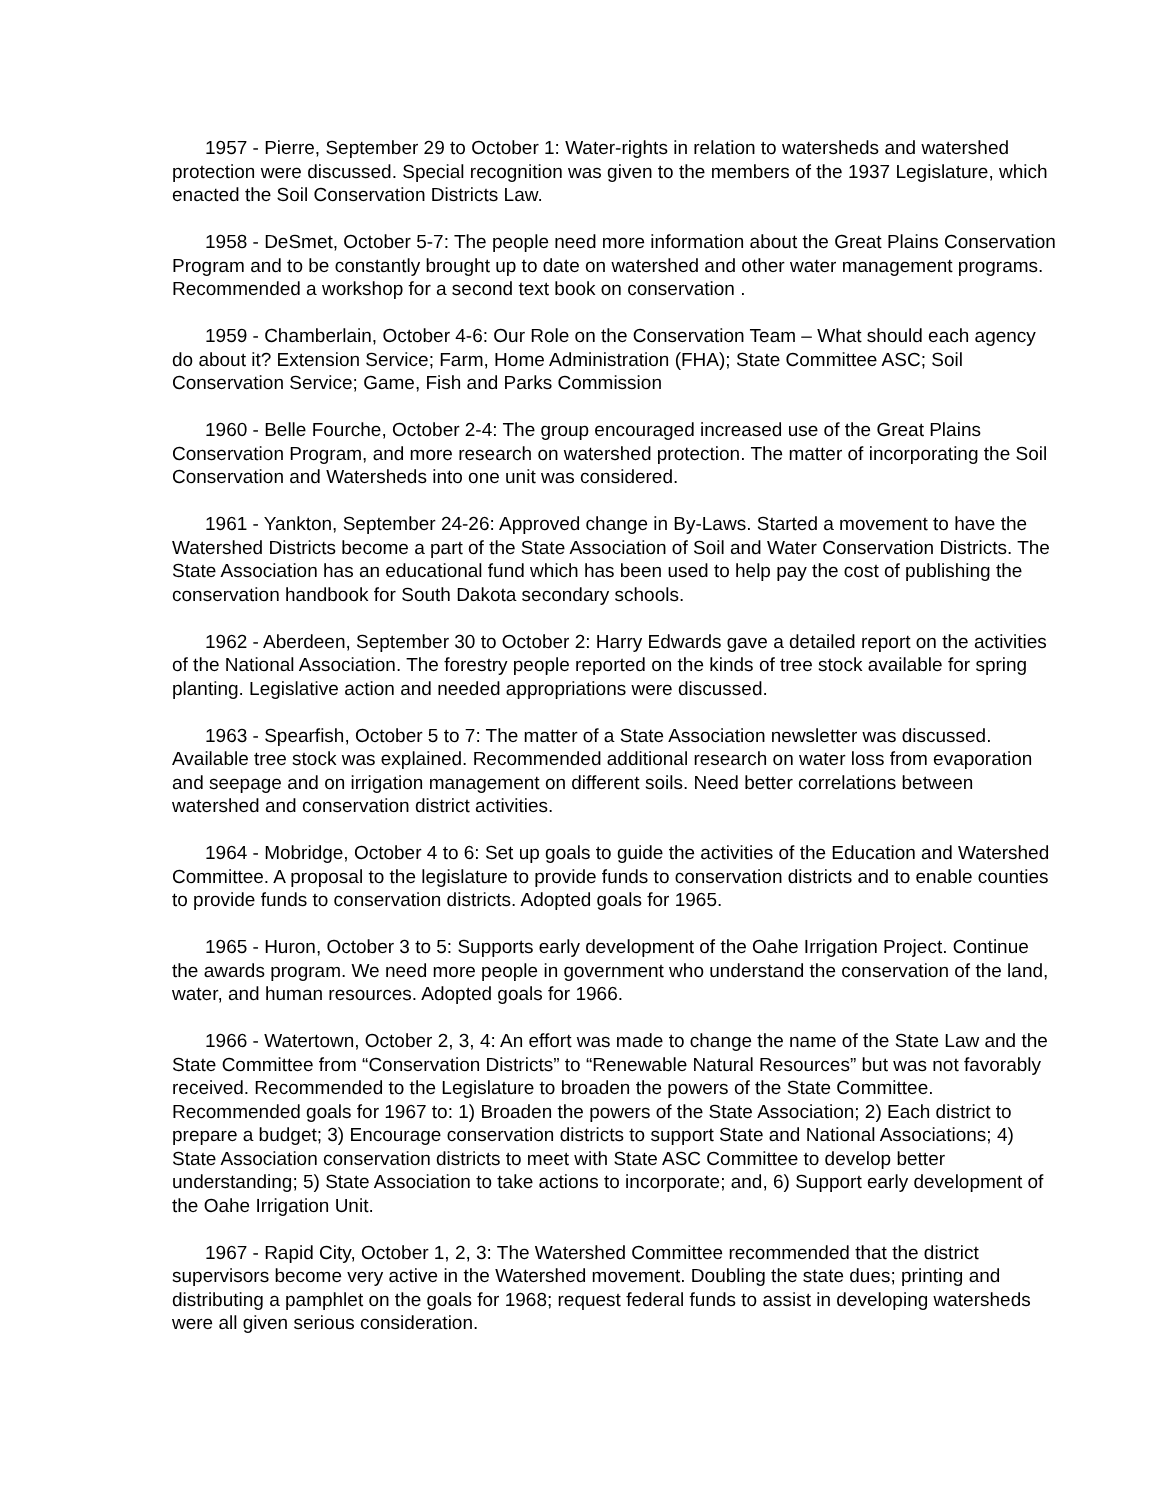1957 - Pierre, September 29 to October 1: Water-rights in relation to watersheds and watershed protection were discussed. Special recognition was given to the members of the 1937 Legislature, which enacted the Soil Conservation Districts Law.
1958 - DeSmet, October 5-7: The people need more information about the Great Plains Conservation Program and to be constantly brought up to date on watershed and other water management programs. Recommended a workshop for a second text book on conservation .
1959 - Chamberlain, October 4-6: Our Role on the Conservation Team – What should each agency do about it? Extension Service; Farm, Home Administration (FHA); State Committee ASC; Soil Conservation Service; Game, Fish and Parks Commission
1960 - Belle Fourche, October 2-4: The group encouraged increased use of the Great Plains Conservation Program, and more research on watershed protection. The matter of incorporating the Soil Conservation and Watersheds into one unit was considered.
1961 - Yankton, September 24-26: Approved change in By-Laws. Started a movement to have the Watershed Districts become a part of the State Association of Soil and Water Conservation Districts. The State Association has an educational fund which has been used to help pay the cost of publishing the conservation handbook for South Dakota secondary schools.
1962 - Aberdeen, September 30 to October 2: Harry Edwards gave a detailed report on the activities of the National Association. The forestry people reported on the kinds of tree stock available for spring planting. Legislative action and needed appropriations were discussed.
1963 - Spearfish, October 5 to 7: The matter of a State Association newsletter was discussed. Available tree stock was explained. Recommended additional research on water loss from evaporation and seepage and on irrigation management on different soils. Need better correlations between watershed and conservation district activities.
1964 - Mobridge, October 4 to 6: Set up goals to guide the activities of the Education and Watershed Committee. A proposal to the legislature to provide funds to conservation districts and to enable counties to provide funds to conservation districts. Adopted goals for 1965.
1965 - Huron, October 3 to 5: Supports early development of the Oahe Irrigation Project. Continue the awards program. We need more people in government who understand the conservation of the land, water, and human resources. Adopted goals for 1966.
1966 - Watertown, October 2, 3, 4: An effort was made to change the name of the State Law and the State Committee from “Conservation Districts” to “Renewable Natural Resources” but was not favorably received. Recommended to the Legislature to broaden the powers of the State Committee. Recommended goals for 1967 to: 1) Broaden the powers of the State Association; 2) Each district to prepare a budget; 3) Encourage conservation districts to support State and National Associations; 4) State Association conservation districts to meet with State ASC Committee to develop better understanding; 5) State Association to take actions to incorporate; and, 6) Support early development of the Oahe Irrigation Unit.
1967 - Rapid City, October 1, 2, 3: The Watershed Committee recommended that the district supervisors become very active in the Watershed movement. Doubling the state dues; printing and distributing a pamphlet on the goals for 1968; request federal funds to assist in developing watersheds were all given serious consideration.